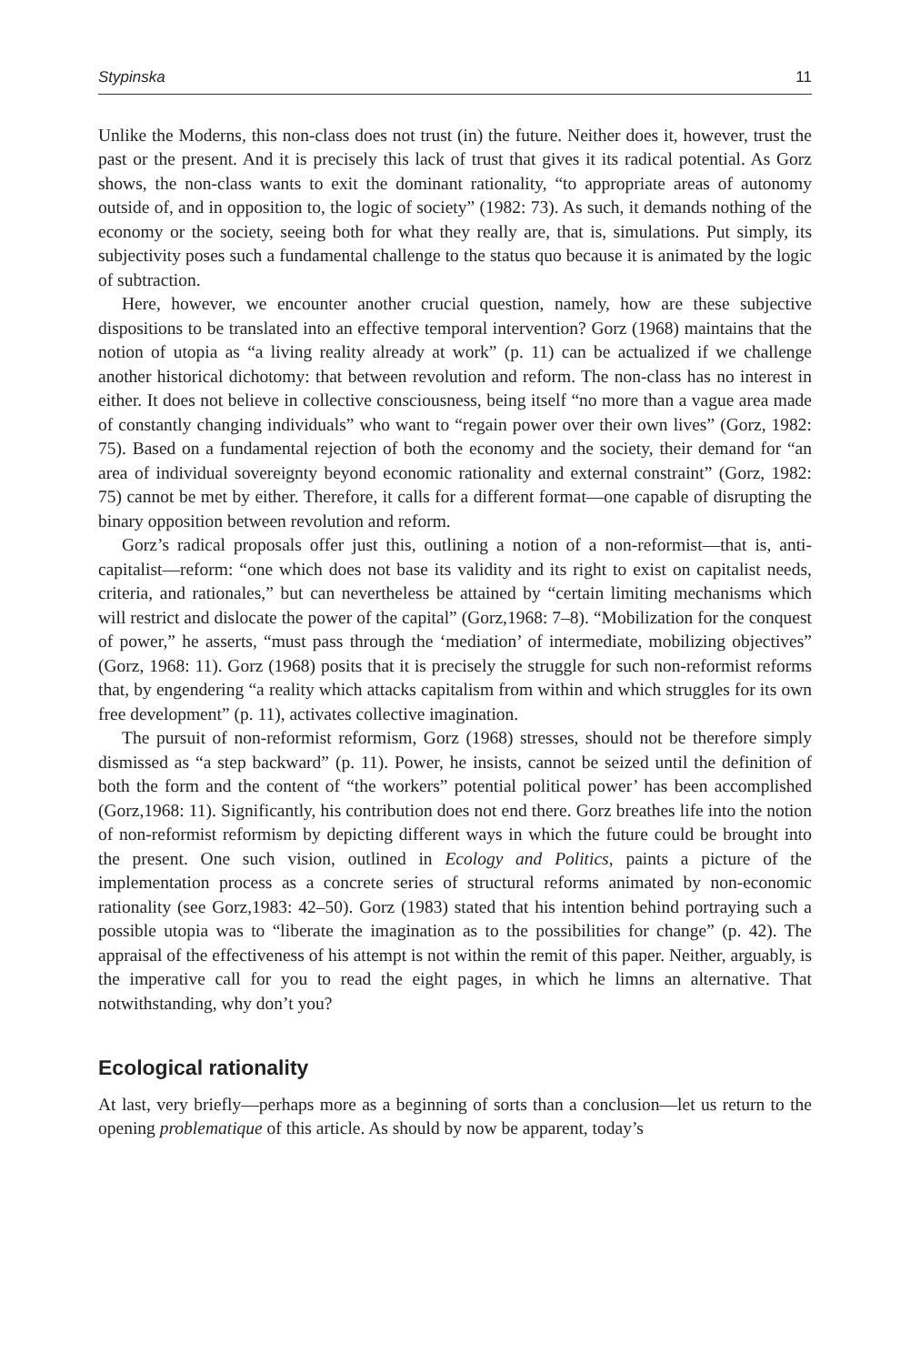Stypinska 11
Unlike the Moderns, this non-class does not trust (in) the future. Neither does it, however, trust the past or the present. And it is precisely this lack of trust that gives it its radical potential. As Gorz shows, the non-class wants to exit the dominant rationality, “to appropriate areas of autonomy outside of, and in opposition to, the logic of society” (1982: 73). As such, it demands nothing of the economy or the society, seeing both for what they really are, that is, simulations. Put simply, its subjectivity poses such a fundamental challenge to the status quo because it is animated by the logic of subtraction.
Here, however, we encounter another crucial question, namely, how are these subjective dispositions to be translated into an effective temporal intervention? Gorz (1968) maintains that the notion of utopia as “a living reality already at work” (p. 11) can be actualized if we challenge another historical dichotomy: that between revolution and reform. The non-class has no interest in either. It does not believe in collective consciousness, being itself “no more than a vague area made of constantly changing individuals” who want to “regain power over their own lives” (Gorz, 1982: 75). Based on a fundamental rejection of both the economy and the society, their demand for “an area of individual sovereignty beyond economic rationality and external constraint” (Gorz, 1982: 75) cannot be met by either. Therefore, it calls for a different format—one capable of disrupting the binary opposition between revolution and reform.
Gorz’s radical proposals offer just this, outlining a notion of a non-reformist—that is, anti-capitalist—reform: “one which does not base its validity and its right to exist on capitalist needs, criteria, and rationales,” but can nevertheless be attained by “certain limiting mechanisms which will restrict and dislocate the power of the capital” (Gorz,1968: 7–8). “Mobilization for the conquest of power,” he asserts, “must pass through the ‘mediation’ of intermediate, mobilizing objectives” (Gorz, 1968: 11). Gorz (1968) posits that it is precisely the struggle for such non-reformist reforms that, by engendering “a reality which attacks capitalism from within and which struggles for its own free development” (p. 11), activates collective imagination.
The pursuit of non-reformist reformism, Gorz (1968) stresses, should not be therefore simply dismissed as “a step backward” (p. 11). Power, he insists, cannot be seized until the definition of both the form and the content of “the workers” potential political power’ has been accomplished (Gorz,1968: 11). Significantly, his contribution does not end there. Gorz breathes life into the notion of non-reformist reformism by depicting different ways in which the future could be brought into the present. One such vision, outlined in Ecology and Politics, paints a picture of the implementation process as a concrete series of structural reforms animated by non-economic rationality (see Gorz,1983: 42–50). Gorz (1983) stated that his intention behind portraying such a possible utopia was to “liberate the imagination as to the possibilities for change” (p. 42). The appraisal of the effectiveness of his attempt is not within the remit of this paper. Neither, arguably, is the imperative call for you to read the eight pages, in which he limns an alternative. That notwithstanding, why don’t you?
Ecological rationality
At last, very briefly—perhaps more as a beginning of sorts than a conclusion—let us return to the opening problematique of this article. As should by now be apparent, today’s